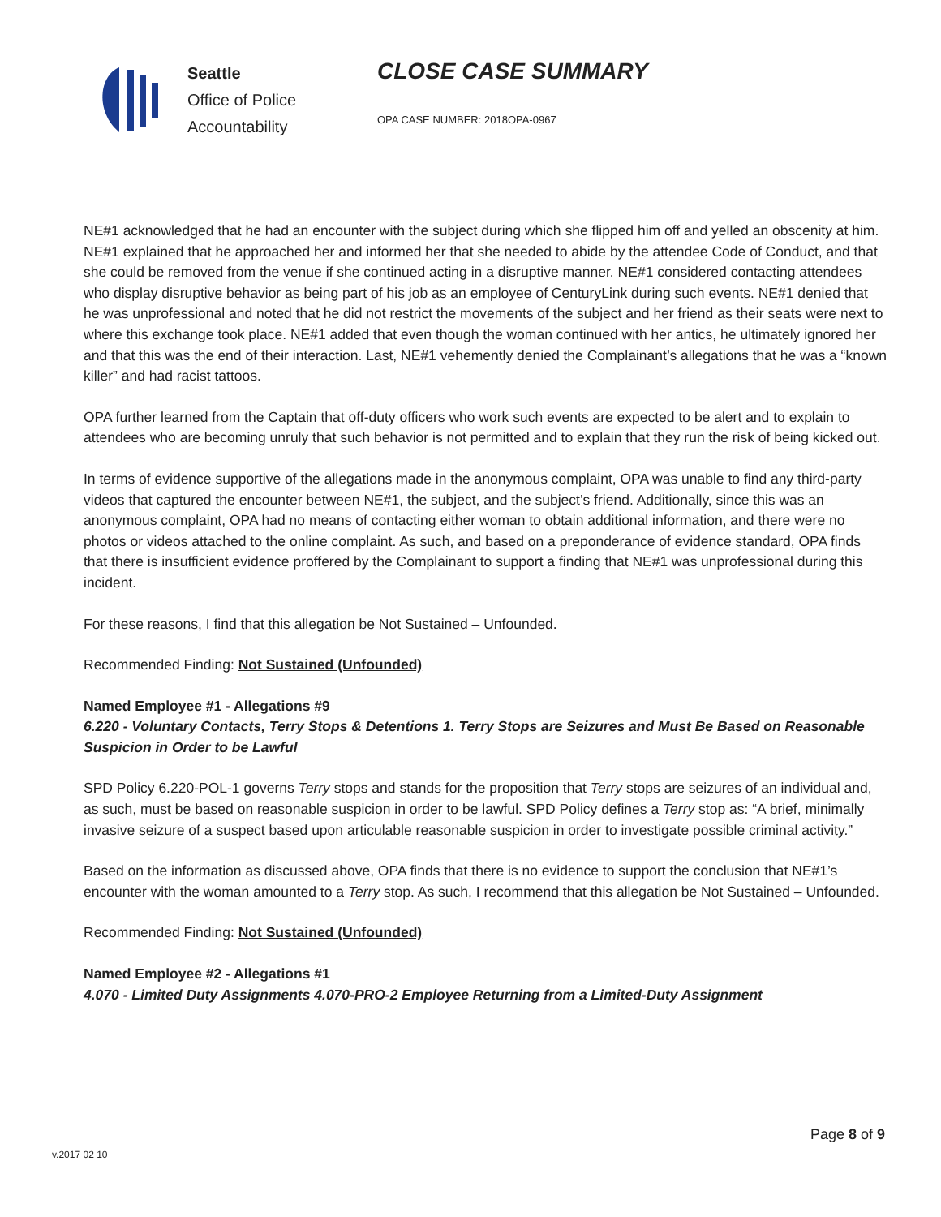Seattle
Office of Police
Accountability
CLOSE CASE SUMMARY
OPA CASE NUMBER: 2018OPA-0967
NE#1 acknowledged that he had an encounter with the subject during which she flipped him off and yelled an obscenity at him. NE#1 explained that he approached her and informed her that she needed to abide by the attendee Code of Conduct, and that she could be removed from the venue if she continued acting in a disruptive manner. NE#1 considered contacting attendees who display disruptive behavior as being part of his job as an employee of CenturyLink during such events. NE#1 denied that he was unprofessional and noted that he did not restrict the movements of the subject and her friend as their seats were next to where this exchange took place. NE#1 added that even though the woman continued with her antics, he ultimately ignored her and that this was the end of their interaction. Last, NE#1 vehemently denied the Complainant’s allegations that he was a “known killer” and had racist tattoos.
OPA further learned from the Captain that off-duty officers who work such events are expected to be alert and to explain to attendees who are becoming unruly that such behavior is not permitted and to explain that they run the risk of being kicked out.
In terms of evidence supportive of the allegations made in the anonymous complaint, OPA was unable to find any third-party videos that captured the encounter between NE#1, the subject, and the subject’s friend. Additionally, since this was an anonymous complaint, OPA had no means of contacting either woman to obtain additional information, and there were no photos or videos attached to the online complaint. As such, and based on a preponderance of evidence standard, OPA finds that there is insufficient evidence proffered by the Complainant to support a finding that NE#1 was unprofessional during this incident.
For these reasons, I find that this allegation be Not Sustained – Unfounded.
Recommended Finding: Not Sustained (Unfounded)
Named Employee #1 - Allegations #9
6.220 - Voluntary Contacts, Terry Stops & Detentions 1. Terry Stops are Seizures and Must Be Based on Reasonable Suspicion in Order to be Lawful
SPD Policy 6.220-POL-1 governs Terry stops and stands for the proposition that Terry stops are seizures of an individual and, as such, must be based on reasonable suspicion in order to be lawful. SPD Policy defines a Terry stop as: “A brief, minimally invasive seizure of a suspect based upon articulable reasonable suspicion in order to investigate possible criminal activity.”
Based on the information as discussed above, OPA finds that there is no evidence to support the conclusion that NE#1’s encounter with the woman amounted to a Terry stop. As such, I recommend that this allegation be Not Sustained – Unfounded.
Recommended Finding: Not Sustained (Unfounded)
Named Employee #2 - Allegations #1
4.070 - Limited Duty Assignments 4.070-PRO-2 Employee Returning from a Limited-Duty Assignment
Page 8 of 9
v.2017 02 10